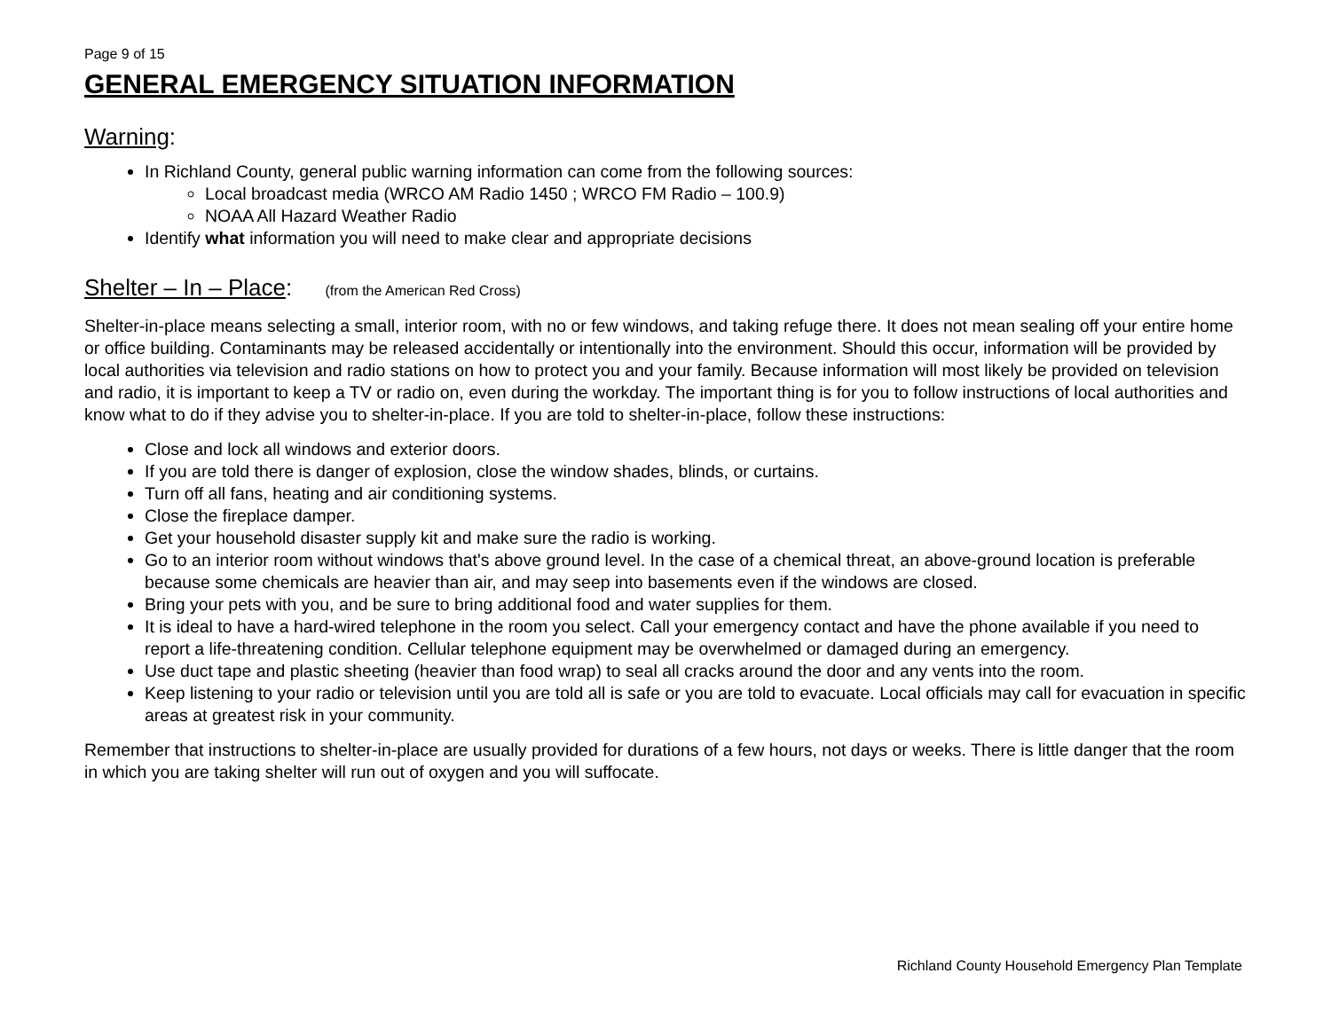Page 9 of 15
GENERAL EMERGENCY SITUATION INFORMATION
Warning:
In Richland County, general public warning information can come from the following sources:
Local broadcast media (WRCO AM Radio 1450 ; WRCO FM Radio – 100.9)
NOAA All Hazard Weather Radio
Identify what information you will need to make clear and appropriate decisions
Shelter – In – Place: (from the American Red Cross)
Shelter-in-place means selecting a small, interior room, with no or few windows, and taking refuge there. It does not mean sealing off your entire home or office building. Contaminants may be released accidentally or intentionally into the environment. Should this occur, information will be provided by local authorities via television and radio stations on how to protect you and your family. Because information will most likely be provided on television and radio, it is important to keep a TV or radio on, even during the workday. The important thing is for you to follow instructions of local authorities and know what to do if they advise you to shelter-in-place. If you are told to shelter-in-place, follow these instructions:
Close and lock all windows and exterior doors.
If you are told there is danger of explosion, close the window shades, blinds, or curtains.
Turn off all fans, heating and air conditioning systems.
Close the fireplace damper.
Get your household disaster supply kit and make sure the radio is working.
Go to an interior room without windows that's above ground level. In the case of a chemical threat, an above-ground location is preferable because some chemicals are heavier than air, and may seep into basements even if the windows are closed.
Bring your pets with you, and be sure to bring additional food and water supplies for them.
It is ideal to have a hard-wired telephone in the room you select. Call your emergency contact and have the phone available if you need to report a life-threatening condition. Cellular telephone equipment may be overwhelmed or damaged during an emergency.
Use duct tape and plastic sheeting (heavier than food wrap) to seal all cracks around the door and any vents into the room.
Keep listening to your radio or television until you are told all is safe or you are told to evacuate. Local officials may call for evacuation in specific areas at greatest risk in your community.
Remember that instructions to shelter-in-place are usually provided for durations of a few hours, not days or weeks. There is little danger that the room in which you are taking shelter will run out of oxygen and you will suffocate.
Richland County Household Emergency Plan Template